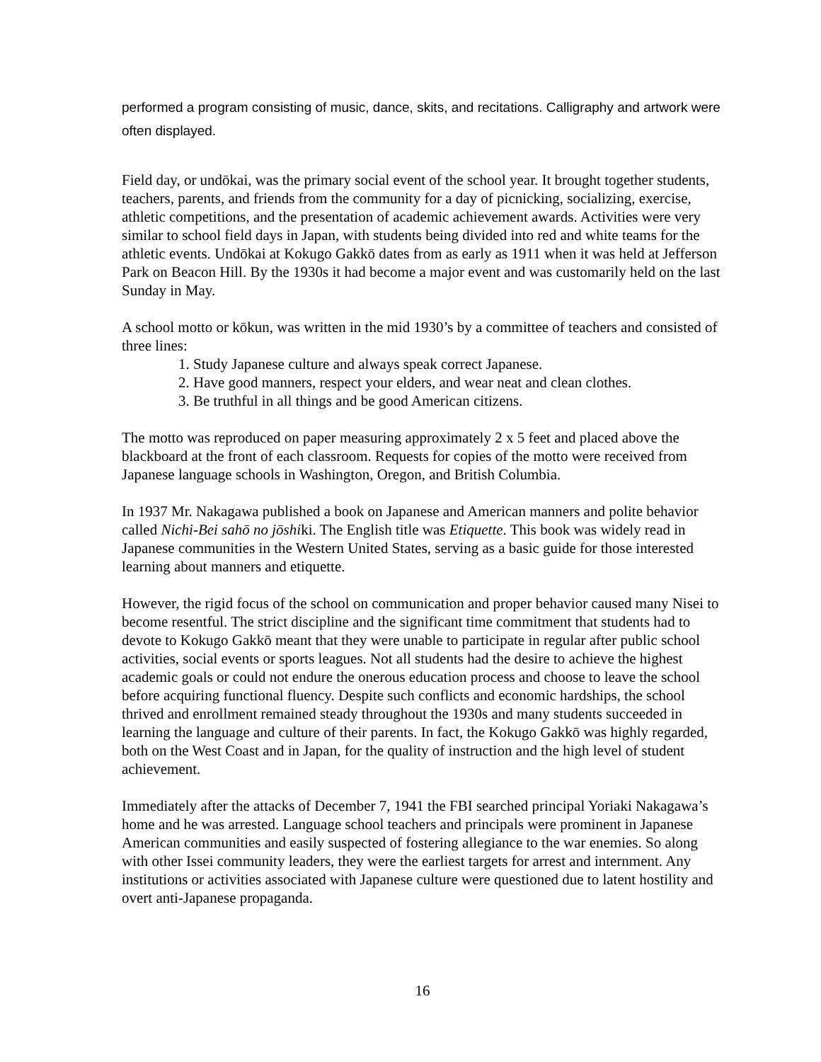performed a program consisting of music, dance, skits, and recitations. Calligraphy and artwork were often displayed.
Field day, or undōkai, was the primary social event of the school year. It brought together students, teachers, parents, and friends from the community for a day of picnicking, socializing, exercise, athletic competitions, and the presentation of academic achievement awards. Activities were very similar to school field days in Japan, with students being divided into red and white teams for the athletic events. Undōkai at Kokugo Gakkō dates from as early as 1911 when it was held at Jefferson Park on Beacon Hill. By the 1930s it had become a major event and was customarily held on the last Sunday in May.
A school motto or kōkun, was written in the mid 1930’s by a committee of teachers and consisted of three lines:
1. Study Japanese culture and always speak correct Japanese.
2. Have good manners, respect your elders, and wear neat and clean clothes.
3. Be truthful in all things and be good American citizens.
The motto was reproduced on paper measuring approximately 2 x 5 feet and placed above the blackboard at the front of each classroom. Requests for copies of the motto were received from Japanese language schools in Washington, Oregon, and British Columbia.
In 1937 Mr. Nakagawa published a book on Japanese and American manners and polite behavior called Nichi-Bei sahō no jōshiki. The English title was Etiquette. This book was widely read in Japanese communities in the Western United States, serving as a basic guide for those interested learning about manners and etiquette.
However, the rigid focus of the school on communication and proper behavior caused many Nisei to become resentful. The strict discipline and the significant time commitment that students had to devote to Kokugo Gakkō meant that they were unable to participate in regular after public school activities, social events or sports leagues. Not all students had the desire to achieve the highest academic goals or could not endure the onerous education process and choose to leave the school before acquiring functional fluency. Despite such conflicts and economic hardships, the school thrived and enrollment remained steady throughout the 1930s and many students succeeded in learning the language and culture of their parents. In fact, the Kokugo Gakkō was highly regarded, both on the West Coast and in Japan, for the quality of instruction and the high level of student achievement.
Immediately after the attacks of December 7, 1941 the FBI searched principal Yoriaki Nakagawa’s home and he was arrested. Language school teachers and principals were prominent in Japanese American communities and easily suspected of fostering allegiance to the war enemies. So along with other Issei community leaders, they were the earliest targets for arrest and internment. Any institutions or activities associated with Japanese culture were questioned due to latent hostility and overt anti-Japanese propaganda.
16